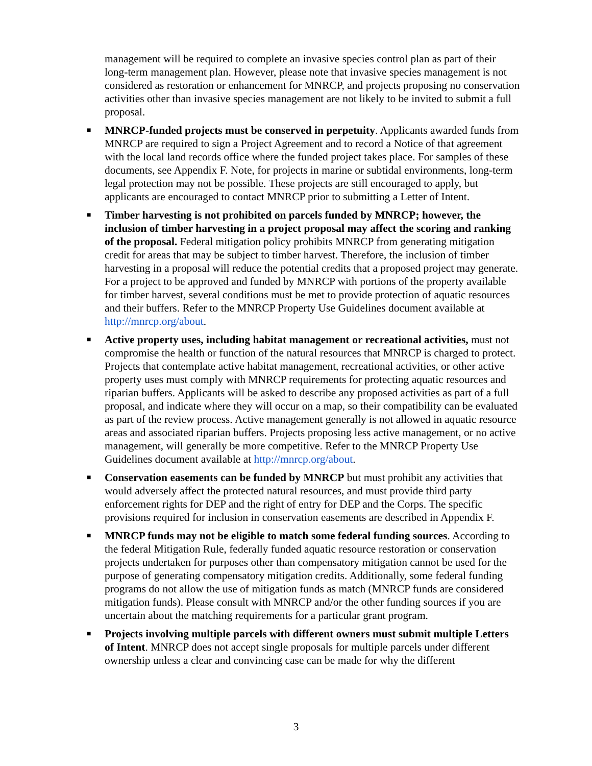management will be required to complete an invasive species control plan as part of their long-term management plan. However, please note that invasive species management is not considered as restoration or enhancement for MNRCP, and projects proposing no conservation activities other than invasive species management are not likely to be invited to submit a full proposal.
■ MNRCP-funded projects must be conserved in perpetuity. Applicants awarded funds from MNRCP are required to sign a Project Agreement and to record a Notice of that agreement with the local land records office where the funded project takes place. For samples of these documents, see Appendix F. Note, for projects in marine or subtidal environments, long-term legal protection may not be possible. These projects are still encouraged to apply, but applicants are encouraged to contact MNRCP prior to submitting a Letter of Intent.
■ Timber harvesting is not prohibited on parcels funded by MNRCP; however, the inclusion of timber harvesting in a project proposal may affect the scoring and ranking of the proposal. Federal mitigation policy prohibits MNRCP from generating mitigation credit for areas that may be subject to timber harvest. Therefore, the inclusion of timber harvesting in a proposal will reduce the potential credits that a proposed project may generate. For a project to be approved and funded by MNRCP with portions of the property available for timber harvest, several conditions must be met to provide protection of aquatic resources and their buffers. Refer to the MNRCP Property Use Guidelines document available at http://mnrcp.org/about.
■ Active property uses, including habitat management or recreational activities, must not compromise the health or function of the natural resources that MNRCP is charged to protect. Projects that contemplate active habitat management, recreational activities, or other active property uses must comply with MNRCP requirements for protecting aquatic resources and riparian buffers. Applicants will be asked to describe any proposed activities as part of a full proposal, and indicate where they will occur on a map, so their compatibility can be evaluated as part of the review process. Active management generally is not allowed in aquatic resource areas and associated riparian buffers. Projects proposing less active management, or no active management, will generally be more competitive. Refer to the MNRCP Property Use Guidelines document available at http://mnrcp.org/about.
■ Conservation easements can be funded by MNRCP but must prohibit any activities that would adversely affect the protected natural resources, and must provide third party enforcement rights for DEP and the right of entry for DEP and the Corps. The specific provisions required for inclusion in conservation easements are described in Appendix F.
■ MNRCP funds may not be eligible to match some federal funding sources. According to the federal Mitigation Rule, federally funded aquatic resource restoration or conservation projects undertaken for purposes other than compensatory mitigation cannot be used for the purpose of generating compensatory mitigation credits. Additionally, some federal funding programs do not allow the use of mitigation funds as match (MNRCP funds are considered mitigation funds). Please consult with MNRCP and/or the other funding sources if you are uncertain about the matching requirements for a particular grant program.
■ Projects involving multiple parcels with different owners must submit multiple Letters of Intent. MNRCP does not accept single proposals for multiple parcels under different ownership unless a clear and convincing case can be made for why the different
3